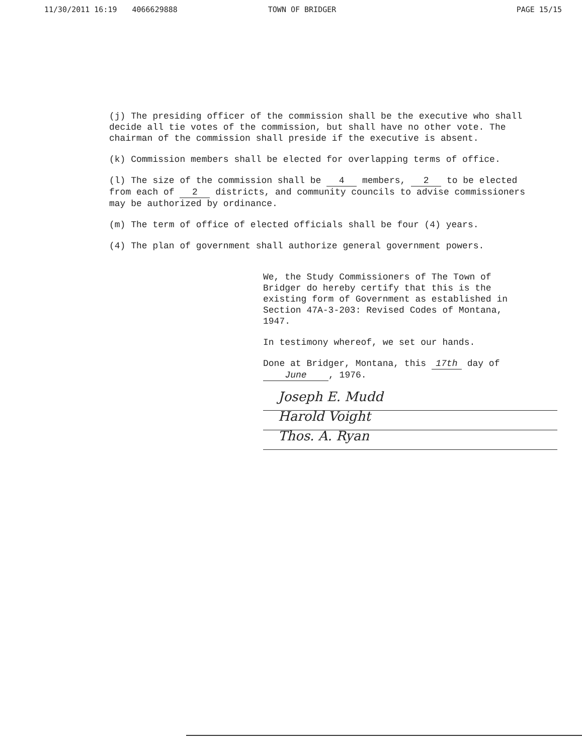11/30/2011 16:19 4066629888 TOWN OF BRIDGER PAGE 15/15
(j) The presiding officer of the commission shall be the executive who shall decide all tie votes of the commission, but shall have no other vote. The chairman of the commission shall preside if the executive is absent.
(k) Commission members shall be elected for overlapping terms of office.
(l) The size of the commission shall be 4 members, 2 to be elected from each of 2 districts, and community councils to advise commissioners may be authorized by ordinance.
(m) The term of office of elected officials shall be four (4) years.
(4) The plan of government shall authorize general government powers.
We, the Study Commissioners of The Town of Bridger do hereby certify that this is the existing form of Government as established in Section 47A-3-203: Revised Codes of Montana, 1947.
In testimony whereof, we set our hands.
Done at Bridger, Montana, this 17th day of June, 1976.
Joseph E. Mudd
Harold Voight
Thos. A. Ryan